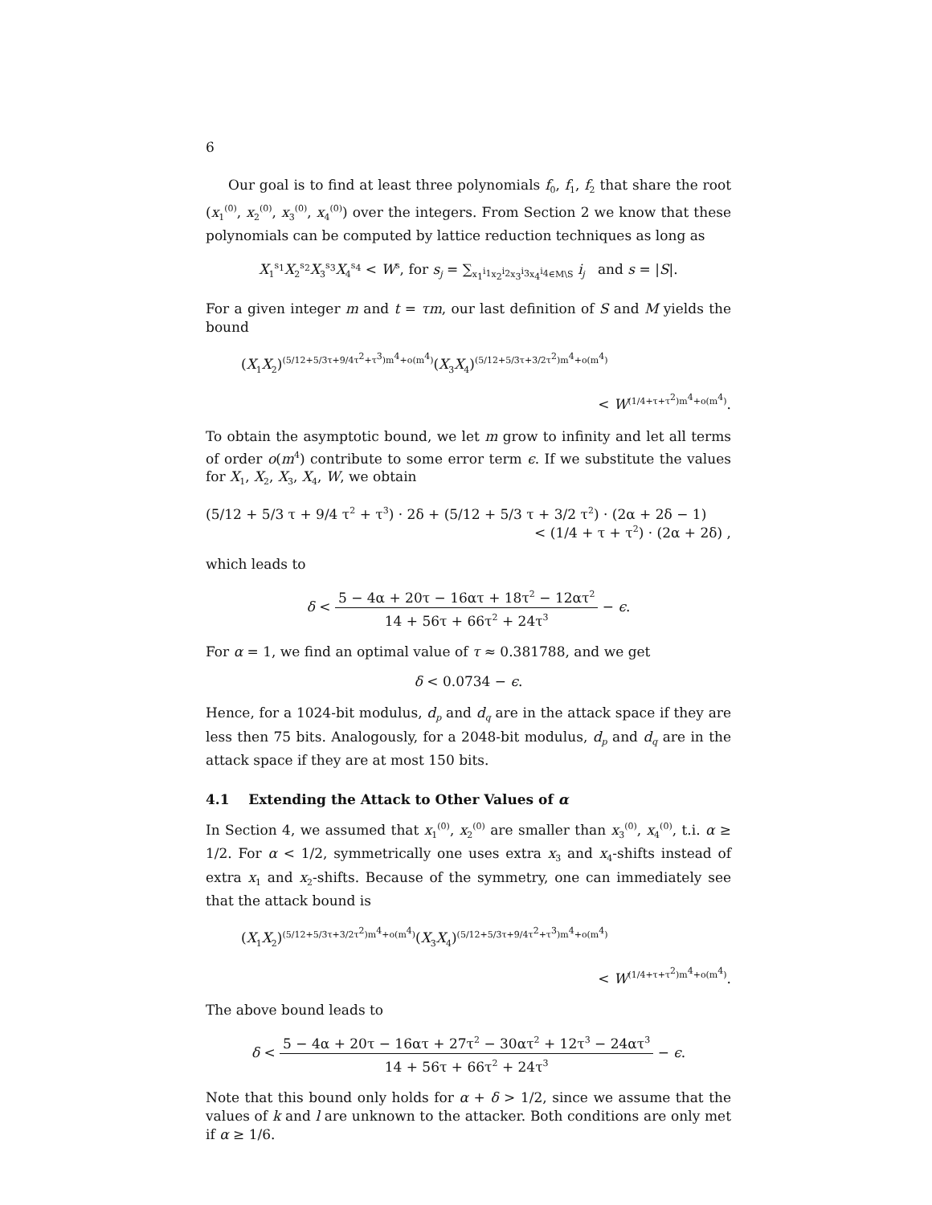6
Our goal is to find at least three polynomials f<sub>0</sub>, f<sub>1</sub>, f<sub>2</sub> that share the root (x<sub>1</sub><sup>(0)</sup>, x<sub>2</sub><sup>(0)</sup>, x<sub>3</sub><sup>(0)</sup>, x<sub>4</sub><sup>(0)</sup>) over the integers. From Section 2 we know that these polynomials can be computed by lattice reduction techniques as long as
X<sub>1</sub><sup>s<sub>1</sub></sup>X<sub>2</sub><sup>s<sub>2</sub></sup>X<sub>3</sub><sup>s<sub>3</sub></sup>X<sub>4</sub><sup>s<sub>4</sub></sup> < W<sup>s</sup>, for s<sub>j</sub> = ∑<sub>x<sub>1</sub><sup>i<sub>1</sub></sup>x<sub>2</sub><sup>i<sub>2</sub></sup>x<sub>3</sub><sup>i<sub>3</sub></sup>x<sub>4</sub><sup>i<sub>4</sub></sup>∈M\S</sub> i<sub>j</sub> and s = |S|.
For a given integer m and t = τm, our last definition of S and M yields the bound
(X<sub>1</sub>X<sub>2</sub>)<sup>(5/12+5/3τ+9/4τ<sup>2</sup>+τ<sup>3</sup>)m<sup>4</sup>+o(m<sup>4</sup>)</sup>(X<sub>3</sub>X<sub>4</sub>)<sup>(5/12+5/3τ+3/2τ<sup>2</sup>)m<sup>4</sup>+o(m<sup>4</sup>)</sup>
< W<sup>(1/4+τ+τ<sup>2</sup>)m<sup>4</sup>+o(m<sup>4</sup>)</sup>.
To obtain the asymptotic bound, we let m grow to infinity and let all terms of order o(m<sup>4</sup>) contribute to some error term ϵ. If we substitute the values for X<sub>1</sub>, X<sub>2</sub>, X<sub>3</sub>, X<sub>4</sub>, W, we obtain
(5/12 + 5/3 τ + 9/4 τ<sup>2</sup> + τ<sup>3</sup>) · 2δ + (5/12 + 5/3 τ + 3/2 τ<sup>2</sup>) · (2α + 2δ − 1)
< (1/4 + τ + τ<sup>2</sup>) · (2α + 2δ) ,
which leads to
δ < 5 − 4α + 20τ − 16ατ + 18τ<sup>2</sup> − 12ατ<sup>2</sup> 14 + 56τ + 66τ<sup>2</sup> + 24τ<sup>3</sup> − ϵ.
For α = 1, we find an optimal value of τ ≈ 0.381788, and we get
δ < 0.0734 − ϵ.
Hence, for a 1024-bit modulus, d<sub>p</sub> and d<sub>q</sub> are in the attack space if they are less then 75 bits. Analogously, for a 2048-bit modulus, d<sub>p</sub> and d<sub>q</sub> are in the attack space if they are at most 150 bits.
4.1 Extending the Attack to Other Values of α
In Section 4, we assumed that x<sub>1</sub><sup>(0)</sup>, x<sub>2</sub><sup>(0)</sup> are smaller than x<sub>3</sub><sup>(0)</sup>, x<sub>4</sub><sup>(0)</sup>, t.i. α ≥ 1/2. For α < 1/2, symmetrically one uses extra x<sub>3</sub> and x<sub>4</sub>-shifts instead of extra x<sub>1</sub> and x<sub>2</sub>-shifts. Because of the symmetry, one can immediately see that the attack bound is
(X<sub>1</sub>X<sub>2</sub>)<sup>(5/12+5/3τ+3/2τ<sup>2</sup>)m<sup>4</sup>+o(m<sup>4</sup>)</sup>(X<sub>3</sub>X<sub>4</sub>)<sup>(5/12+5/3τ+9/4τ<sup>2</sup>+τ<sup>3</sup>)m<sup>4</sup>+o(m<sup>4</sup>)</sup>
< W<sup>(1/4+τ+τ<sup>2</sup>)m<sup>4</sup>+o(m<sup>4</sup>)</sup>.
The above bound leads to
δ < 5 − 4α + 20τ − 16ατ + 27τ<sup>2</sup> − 30ατ<sup>2</sup> + 12τ<sup>3</sup> − 24ατ<sup>3</sup> 14 + 56τ + 66τ<sup>2</sup> + 24τ<sup>3</sup> − ϵ.
Note that this bound only holds for α + δ > 1/2, since we assume that the values of k and l are unknown to the attacker. Both conditions are only met if α ≥ 1/6.